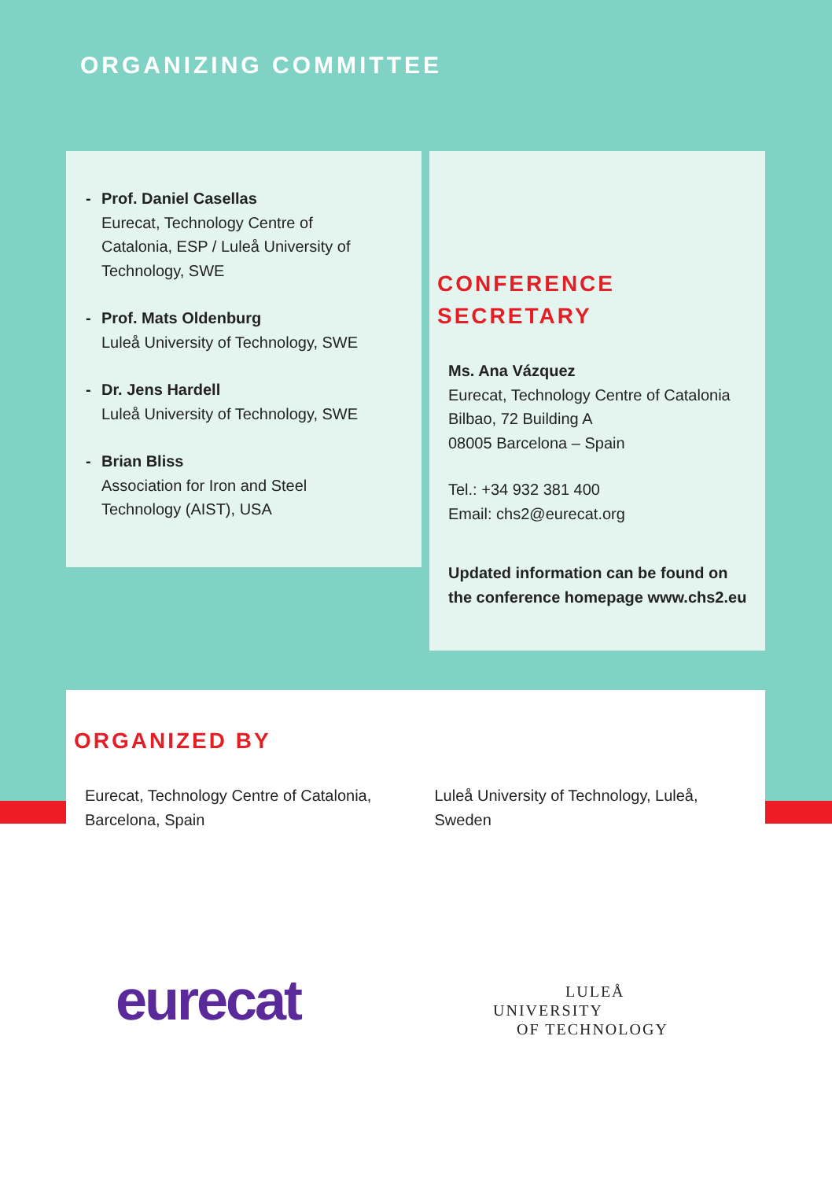ORGANIZING COMMITTEE
- Prof. Daniel Casellas
Eurecat, Technology Centre of
Catalonia, ESP / Luleå University of
Technology, SWE
- Prof. Mats Oldenburg
Luleå University of Technology, SWE
- Dr. Jens Hardell
Luleå University of Technology, SWE
- Brian Bliss
Association for Iron and Steel
Technology (AIST), USA
CONFERENCE
SECRETARY
Ms. Ana Vázquez
Eurecat, Technology Centre of Catalonia
Bilbao, 72 Building A
08005 Barcelona – Spain
Tel.: +34 932 381 400
Email: chs2@eurecat.org
Updated information can be found on
the conference homepage www.chs2.eu
ORGANIZED BY
Eurecat, Technology Centre of Catalonia,
Barcelona, Spain
Luleå University of Technology, Luleå,
Sweden
eurecat
LULEÅ
UNIVERSITY
OF TECHNOLOGY